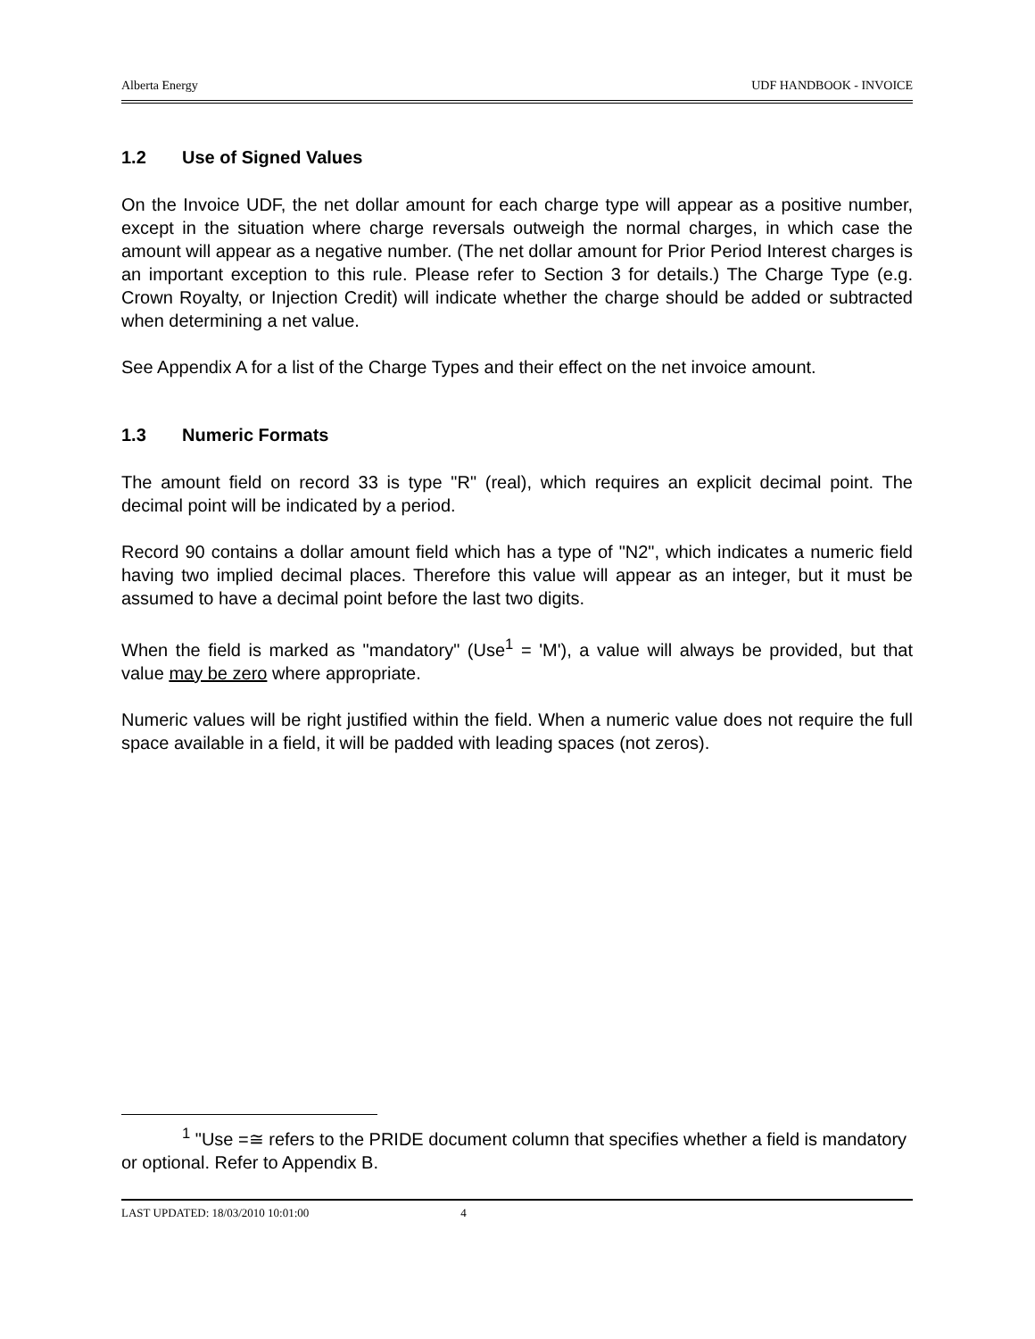Alberta Energy UDF HANDBOOK - INVOICE
1.2 Use of Signed Values
On the Invoice UDF, the net dollar amount for each charge type will appear as a positive number, except in the situation where charge reversals outweigh the normal charges, in which case the amount will appear as a negative number. (The net dollar amount for Prior Period Interest charges is an important exception to this rule. Please refer to Section 3 for details.) The Charge Type (e.g. Crown Royalty, or Injection Credit) will indicate whether the charge should be added or subtracted when determining a net value.
See Appendix A for a list of the Charge Types and their effect on the net invoice amount.
1.3 Numeric Formats
The amount field on record 33 is type "R" (real), which requires an explicit decimal point. The decimal point will be indicated by a period.
Record 90 contains a dollar amount field which has a type of "N2", which indicates a numeric field having two implied decimal places. Therefore this value will appear as an integer, but it must be assumed to have a decimal point before the last two digits.
When the field is marked as "mandatory" (Use<sup>1</sup> = 'M'), a value will always be provided, but that value may be zero where appropriate.
Numeric values will be right justified within the field. When a numeric value does not require the full space available in a field, it will be padded with leading spaces (not zeros).
<sup>1</sup> "Use =≅ refers to the PRIDE document column that specifies whether a field is mandatory or optional. Refer to Appendix B.
LAST UPDATED: 18/03/2010 10:01:00 4